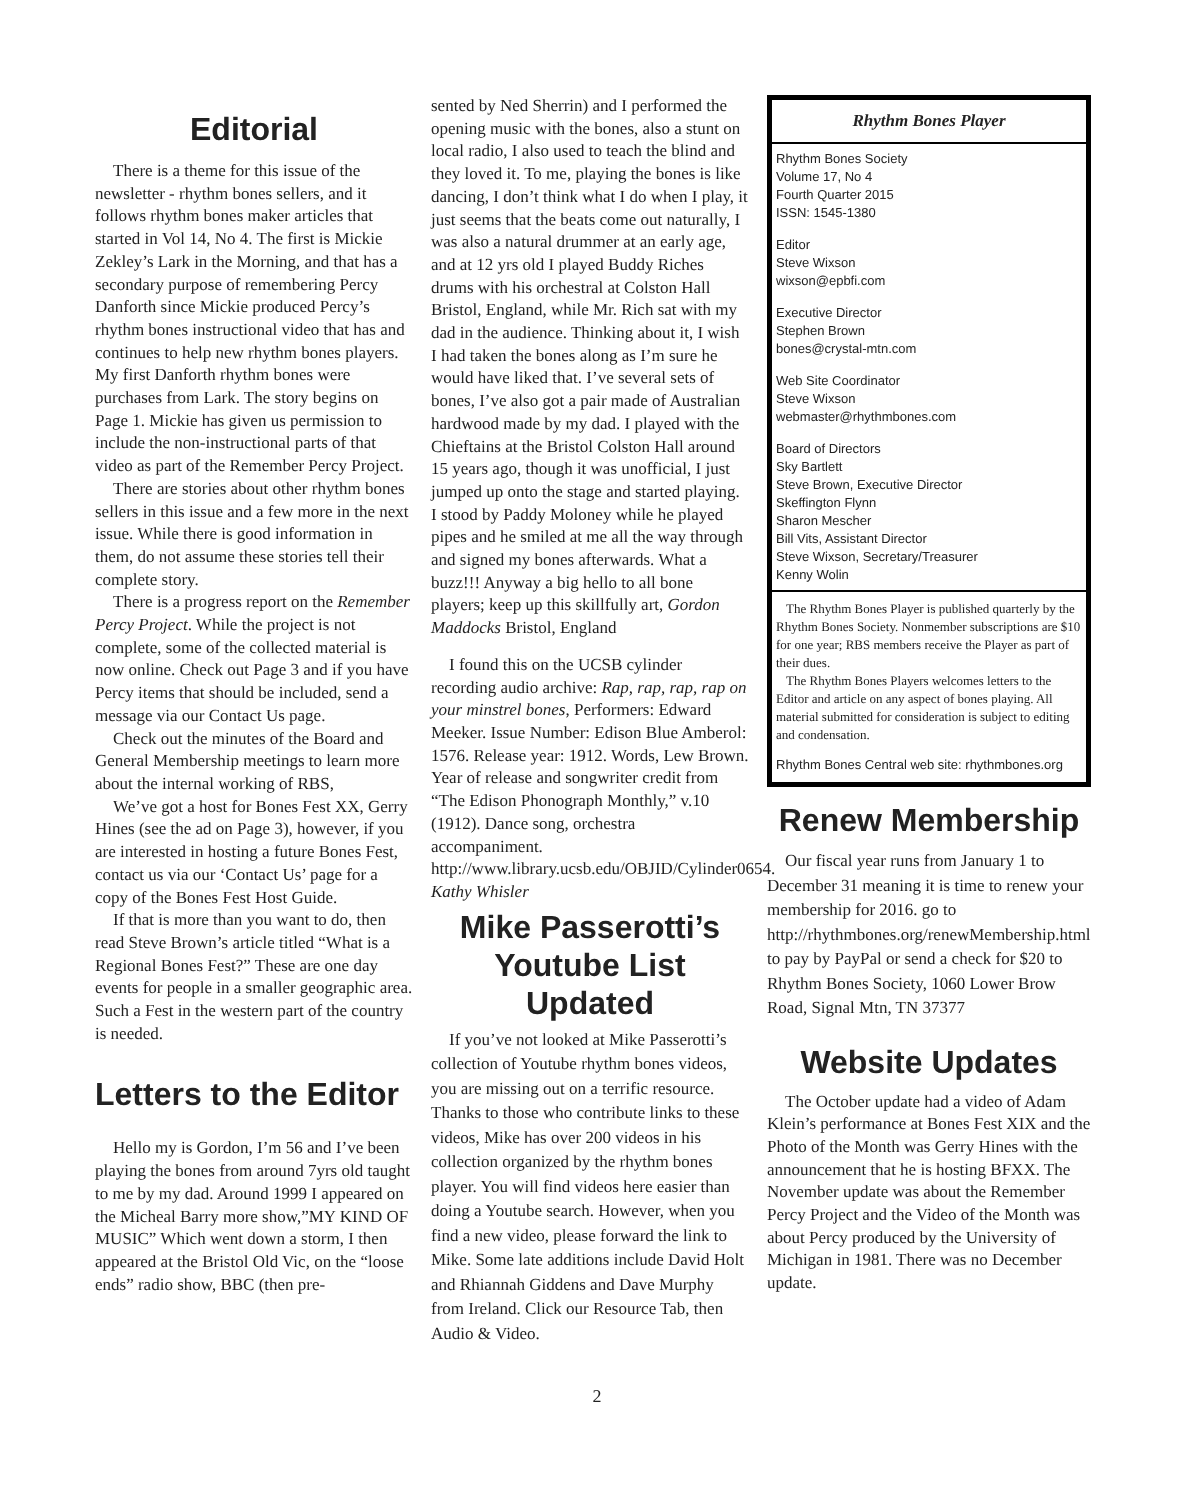Editorial
There is a theme for this issue of the newsletter - rhythm bones sellers, and it follows rhythm bones maker articles that started in Vol 14, No 4. The first is Mickie Zekley’s Lark in the Morning, and that has a secondary purpose of remembering Percy Danforth since Mickie produced Percy’s rhythm bones instructional video that has and continues to help new rhythm bones players. My first Danforth rhythm bones were purchases from Lark. The story begins on Page 1. Mickie has given us permission to include the non-instructional parts of that video as part of the Remember Percy Project.
There are stories about other rhythm bones sellers in this issue and a few more in the next issue. While there is good information in them, do not assume these stories tell their complete story.
There is a progress report on the Remember Percy Project. While the project is not complete, some of the collected material is now online. Check out Page 3 and if you have Percy items that should be included, send a message via our Contact Us page.
Check out the minutes of the Board and General Membership meetings to learn more about the internal working of RBS,
We’ve got a host for Bones Fest XX, Gerry Hines (see the ad on Page 3), however, if you are interested in hosting a future Bones Fest, contact us via our ‘Contact Us’ page for a copy of the Bones Fest Host Guide.
If that is more than you want to do, then read Steve Brown’s article titled “What is a Regional Bones Fest?” These are one day events for people in a smaller geographic area. Such a Fest in the western part of the country is needed.
Letters to the Editor
Hello my is Gordon, I’m 56 and I’ve been playing the bones from around 7yrs old taught to me by my dad. Around 1999 I appeared on the Micheal Barry more show,”MY KIND OF MUSIC” Which went down a storm, I then appeared at the Bristol Old Vic, on the “loose ends” radio show, BBC (then pre-
sented by Ned Sherrin) and I performed the opening music with the bones, also a stunt on local radio, I also used to teach the blind and they loved it. To me, playing the bones is like dancing, I don’t think what I do when I play, it just seems that the beats come out naturally, I was also a natural drummer at an early age, and at 12 yrs old I played Buddy Riches drums with his orchestral at Colston Hall Bristol, England, while Mr. Rich sat with my dad in the audience. Thinking about it, I wish I had taken the bones along as I’m sure he would have liked that. I’ve several sets of bones, I’ve also got a pair made of Australian hardwood made by my dad. I played with the Chieftains at the Bristol Colston Hall around 15 years ago, though it was unofficial, I just jumped up onto the stage and started playing. I stood by Paddy Moloney while he played pipes and he smiled at me all the way through and signed my bones afterwards. What a buzz!!! Anyway a big hello to all bone players; keep up this skillfully art, Gordon Maddocks Bristol, England
I found this on the UCSB cylinder recording audio archive: Rap, rap, rap, rap on your minstrel bones, Performers: Edward Meeker. Issue Number: Edison Blue Amberol: 1576. Release year: 1912. Words, Lew Brown. Year of release and songwriter credit from “The Edison Phonograph Monthly,” v.10 (1912). Dance song, orchestra accompaniment. http://www.library.ucsb.edu/OBJID/Cylinder0654. Kathy Whisler
Mike Passerotti’s Youtube List Updated
If you’ve not looked at Mike Passerotti’s collection of Youtube rhythm bones videos, you are missing out on a terrific resource. Thanks to those who contribute links to these videos, Mike has over 200 videos in his collection organized by the rhythm bones player. You will find videos here easier than doing a Youtube search. However, when you find a new video, please forward the link to Mike. Some late additions include David Holt and Rhiannah Giddens and Dave Murphy from Ireland. Click our Resource Tab, then Audio & Video.
Rhythm Bones Player
Rhythm Bones Society
Volume 17, No 4
Fourth Quarter 2015
ISSN: 1545-1380
Editor
Steve Wixson
wixson@epbfi.com
Executive Director
Stephen Brown
bones@crystal-mtn.com
Web Site Coordinator
Steve Wixson
webmaster@rhythmbones.com
Board of Directors
Sky Bartlett
Steve Brown, Executive Director
Skeffington Flynn
Sharon Mescher
Bill Vits, Assistant Director
Steve Wixson, Secretary/Treasurer
Kenny Wolin
The Rhythm Bones Player is published quarterly by the Rhythm Bones Society. Nonmember subscriptions are $10 for one year; RBS members receive the Player as part of their dues.
The Rhythm Bones Players welcomes letters to the Editor and article on any aspect of bones playing. All material submitted for consideration is subject to editing and condensation.
Rhythm Bones Central web site: rhythmbones.org
Renew Membership
Our fiscal year runs from January 1 to December 31 meaning it is time to renew your membership for 2016. go to http://rhythmbones.org/renewMembership.html to pay by PayPal or send a check for $20 to Rhythm Bones Society, 1060 Lower Brow Road, Signal Mtn, TN 37377
Website Updates
The October update had a video of Adam Klein’s performance at Bones Fest XIX and the Photo of the Month was Gerry Hines with the announcement that he is hosting BFXX. The November update was about the Remember Percy Project and the Video of the Month was about Percy produced by the University of Michigan in 1981. There was no December update.
2